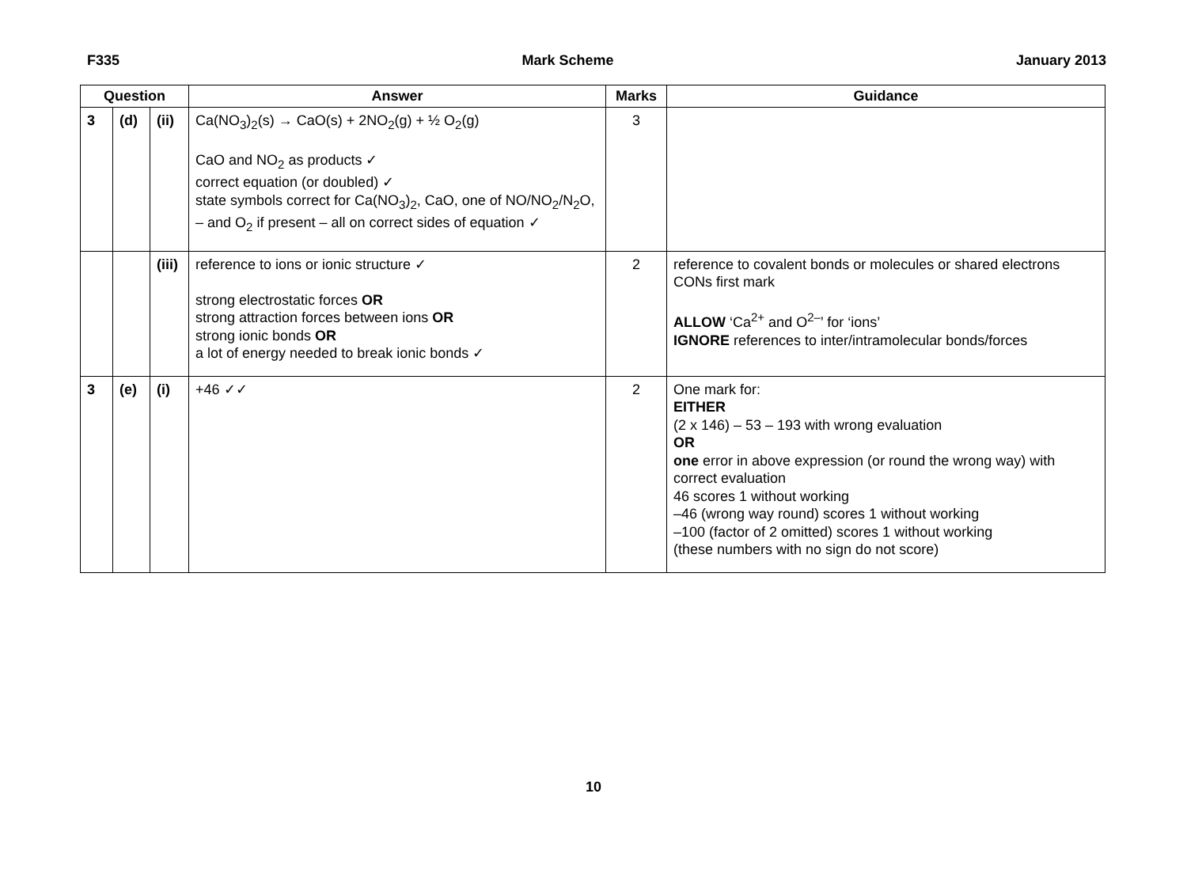F335 Mark Scheme January 2013
| Question | | | Answer | Marks | Guidance |
| --- | --- | --- | --- | --- | --- |
| 3 | (d) | (ii) | Ca(NO<sub>3</sub>)<sub>2</sub>(s) → CaO(s) + 2NO<sub>2</sub>(g) + ½ O<sub>2</sub>(g) CaO and NO<sub>2</sub> as products ✓ correct equation (or doubled) ✓ state symbols correct for Ca(NO<sub>3</sub>)<sub>2</sub>, CaO, one of NO/NO<sub>2</sub>/N<sub>2</sub>O, – and O<sub>2</sub> if present – all on correct sides of equation ✓ | 3 | |
| | | (iii) | reference to ions or ionic structure ✓ strong electrostatic forces OR strong attraction forces between ions OR strong ionic bonds OR a lot of energy needed to break ionic bonds ✓ | 2 | reference to covalent bonds or molecules or shared electrons CONs first mark ALLOW ‘Ca<sup>2+</sup> and O<sup>2–</sup>’ for ‘ions’ IGNORE references to inter/intramolecular bonds/forces |
| 3 | (e) | (i) | +46 ✓✓ | 2 | One mark for: EITHER (2 x 146) – 53 – 193 with wrong evaluation OR one error in above expression (or round the wrong way) with correct evaluation 46 scores 1 without working –46 (wrong way round) scores 1 without working –100 (factor of 2 omitted) scores 1 without working (these numbers with no sign do not score) |
10